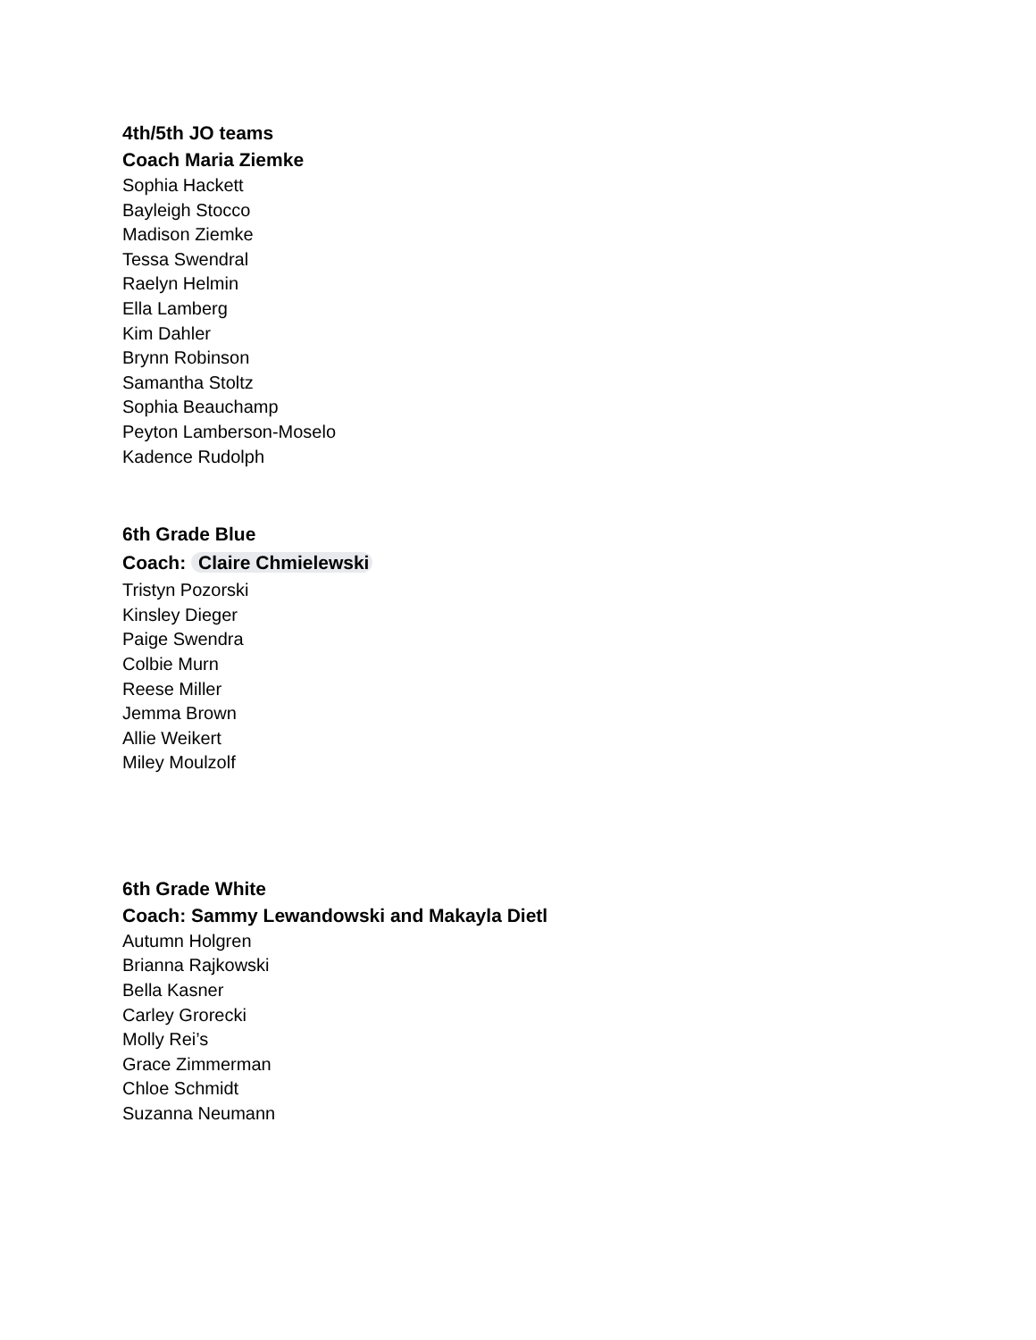4th/5th JO teams
Coach Maria Ziemke
Sophia Hackett
Bayleigh Stocco
Madison Ziemke
Tessa Swendral
Raelyn Helmin
Ella Lamberg
Kim Dahler
Brynn Robinson
Samantha Stoltz
Sophia Beauchamp
Peyton Lamberson-Moselo
Kadence Rudolph
6th Grade Blue
Coach: Claire Chmielewski
Tristyn Pozorski
Kinsley Dieger
Paige Swendra
Colbie Murn
Reese Miller
Jemma Brown
Allie Weikert
Miley Moulzolf
6th Grade White
Coach: Sammy Lewandowski and Makayla Dietl
Autumn Holgren
Brianna Rajkowski
Bella Kasner
Carley Grorecki
Molly Rei’s
Grace Zimmerman
Chloe Schmidt
Suzanna Neumann